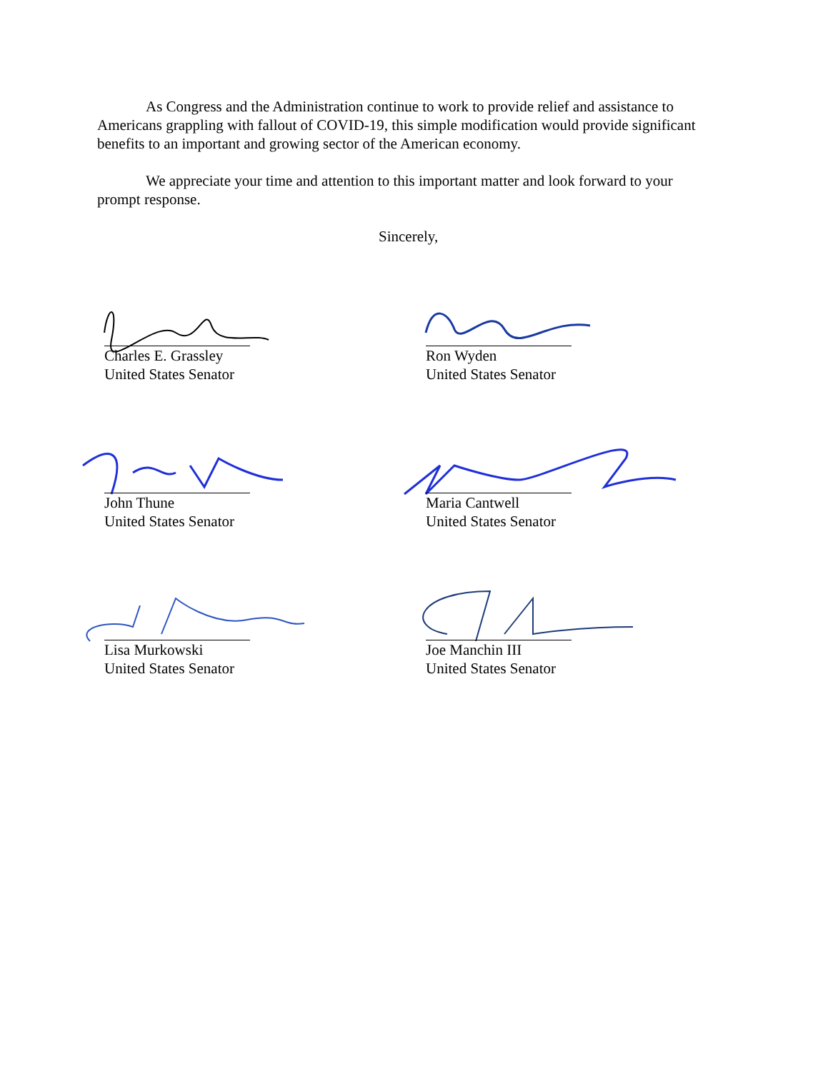As Congress and the Administration continue to work to provide relief and assistance to Americans grappling with fallout of COVID-19, this simple modification would provide significant benefits to an important and growing sector of the American economy.
We appreciate your time and attention to this important matter and look forward to your prompt response.
Sincerely,
Charles E. Grassley
United States Senator
Ron Wyden
United States Senator
John Thune
United States Senator
Maria Cantwell
United States Senator
Lisa Murkowski
United States Senator
Joe Manchin III
United States Senator